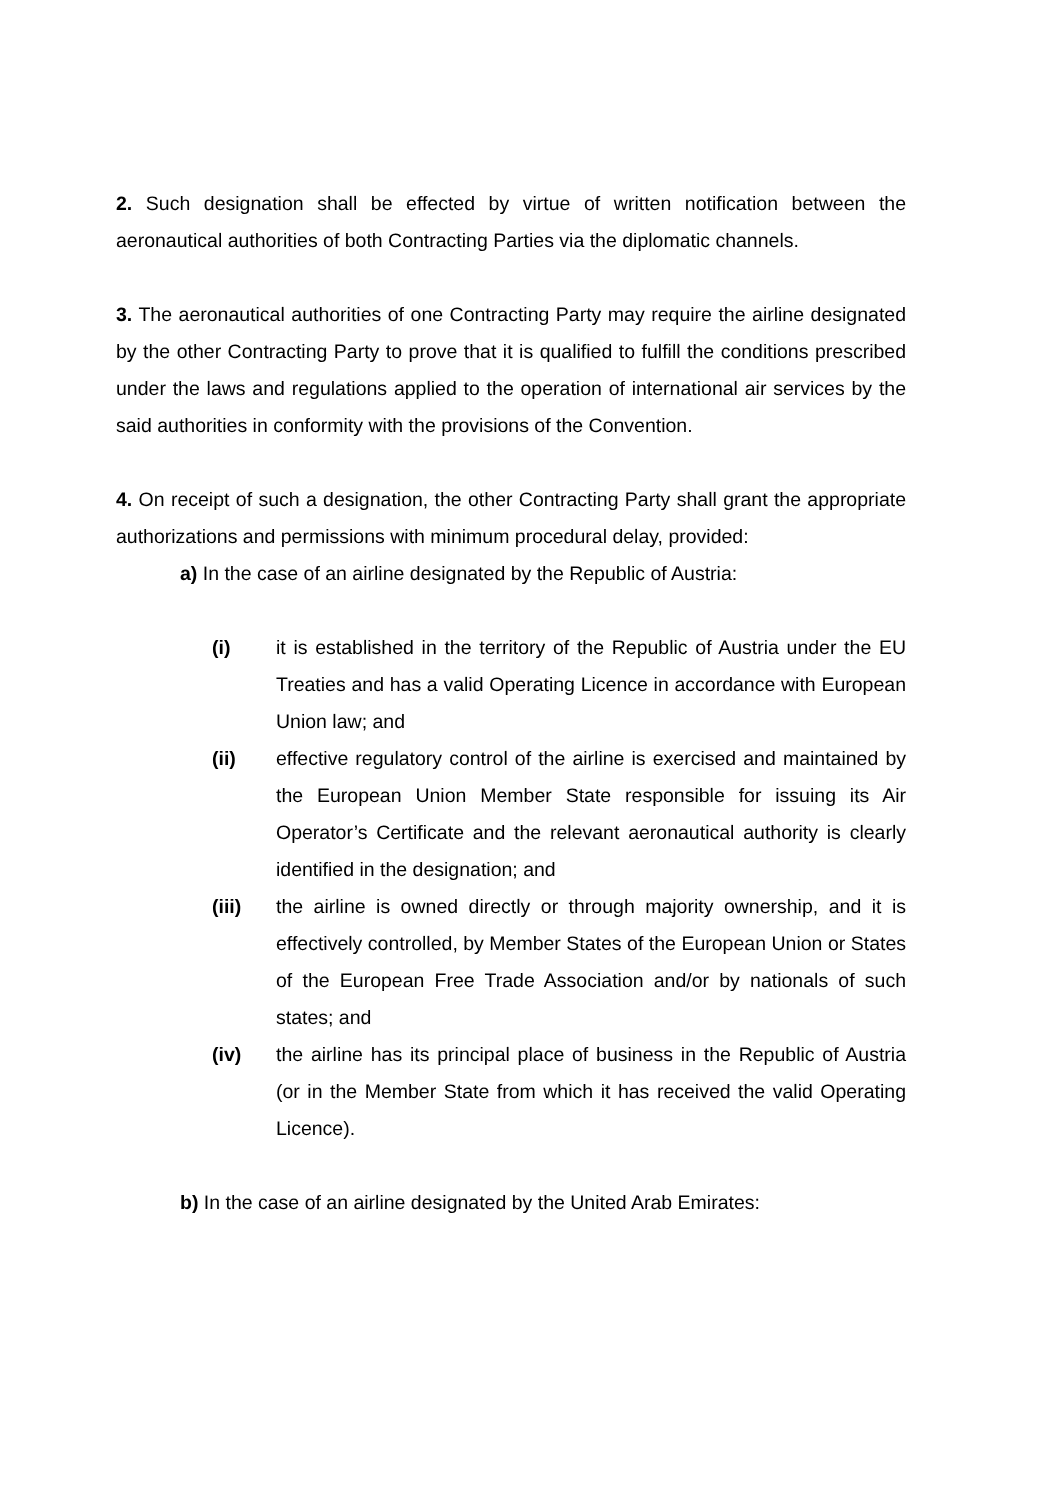2. Such designation shall be effected by virtue of written notification between the aeronautical authorities of both Contracting Parties via the diplomatic channels.
3. The aeronautical authorities of one Contracting Party may require the airline designated by the other Contracting Party to prove that it is qualified to fulfill the conditions prescribed under the laws and regulations applied to the operation of international air services by the said authorities in conformity with the provisions of the Convention.
4. On receipt of such a designation, the other Contracting Party shall grant the appropriate authorizations and permissions with minimum procedural delay, provided:
a) In the case of an airline designated by the Republic of Austria:
(i) it is established in the territory of the Republic of Austria under the EU Treaties and has a valid Operating Licence in accordance with European Union law; and
(ii) effective regulatory control of the airline is exercised and maintained by the European Union Member State responsible for issuing its Air Operator’s Certificate and the relevant aeronautical authority is clearly identified in the designation; and
(iii) the airline is owned directly or through majority ownership, and it is effectively controlled, by Member States of the European Union or States of the European Free Trade Association and/or by nationals of such states; and
(iv) the airline has its principal place of business in the Republic of Austria (or in the Member State from which it has received the valid Operating Licence).
b) In the case of an airline designated by the United Arab Emirates: